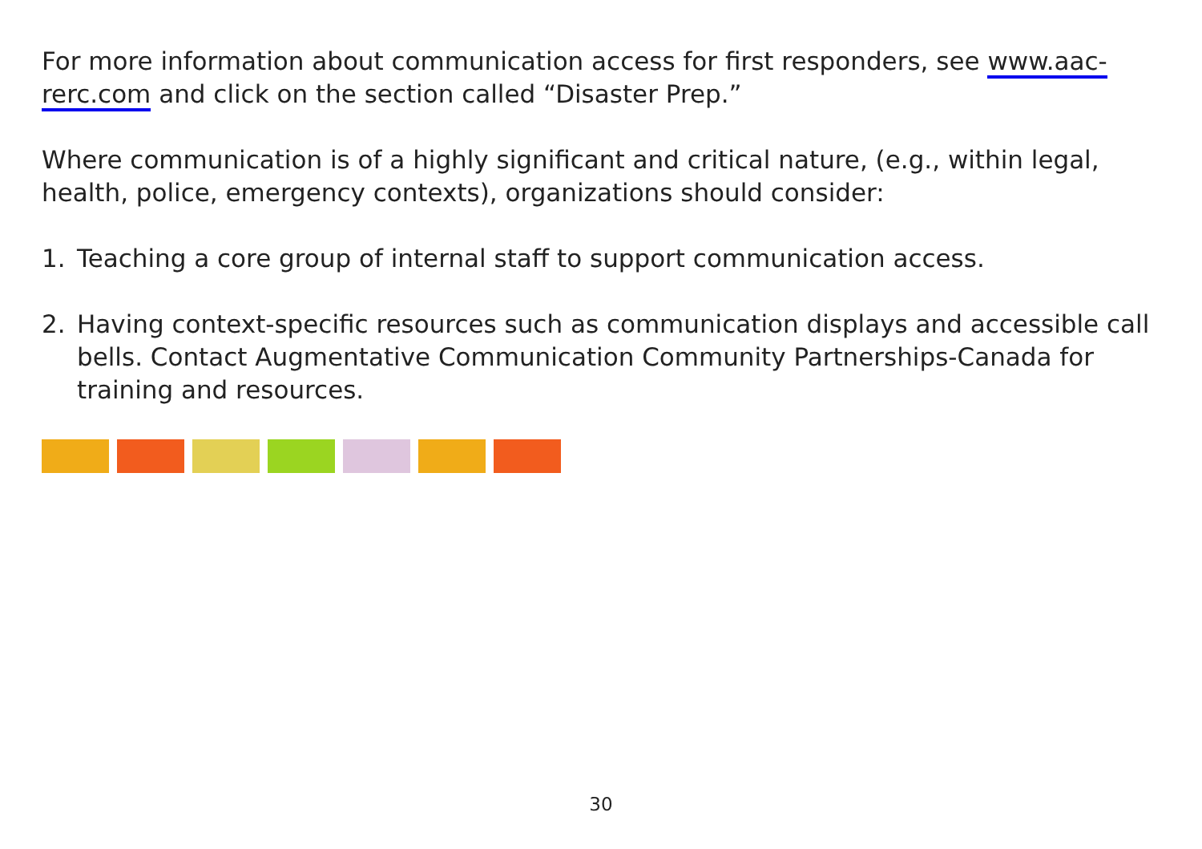For more information about communication access for first responders, see www.aac-rerc.com and click on the section called “Disaster Prep.”
Where communication is of a highly significant and critical nature, (e.g., within legal, health, police, emergency contexts), organizations should consider:
1. Teaching a core group of internal staff to support communication access.
2. Having context-specific resources such as communication displays and accessible call bells. Contact Augmentative Communication Community Partnerships-Canada for training and resources.
30